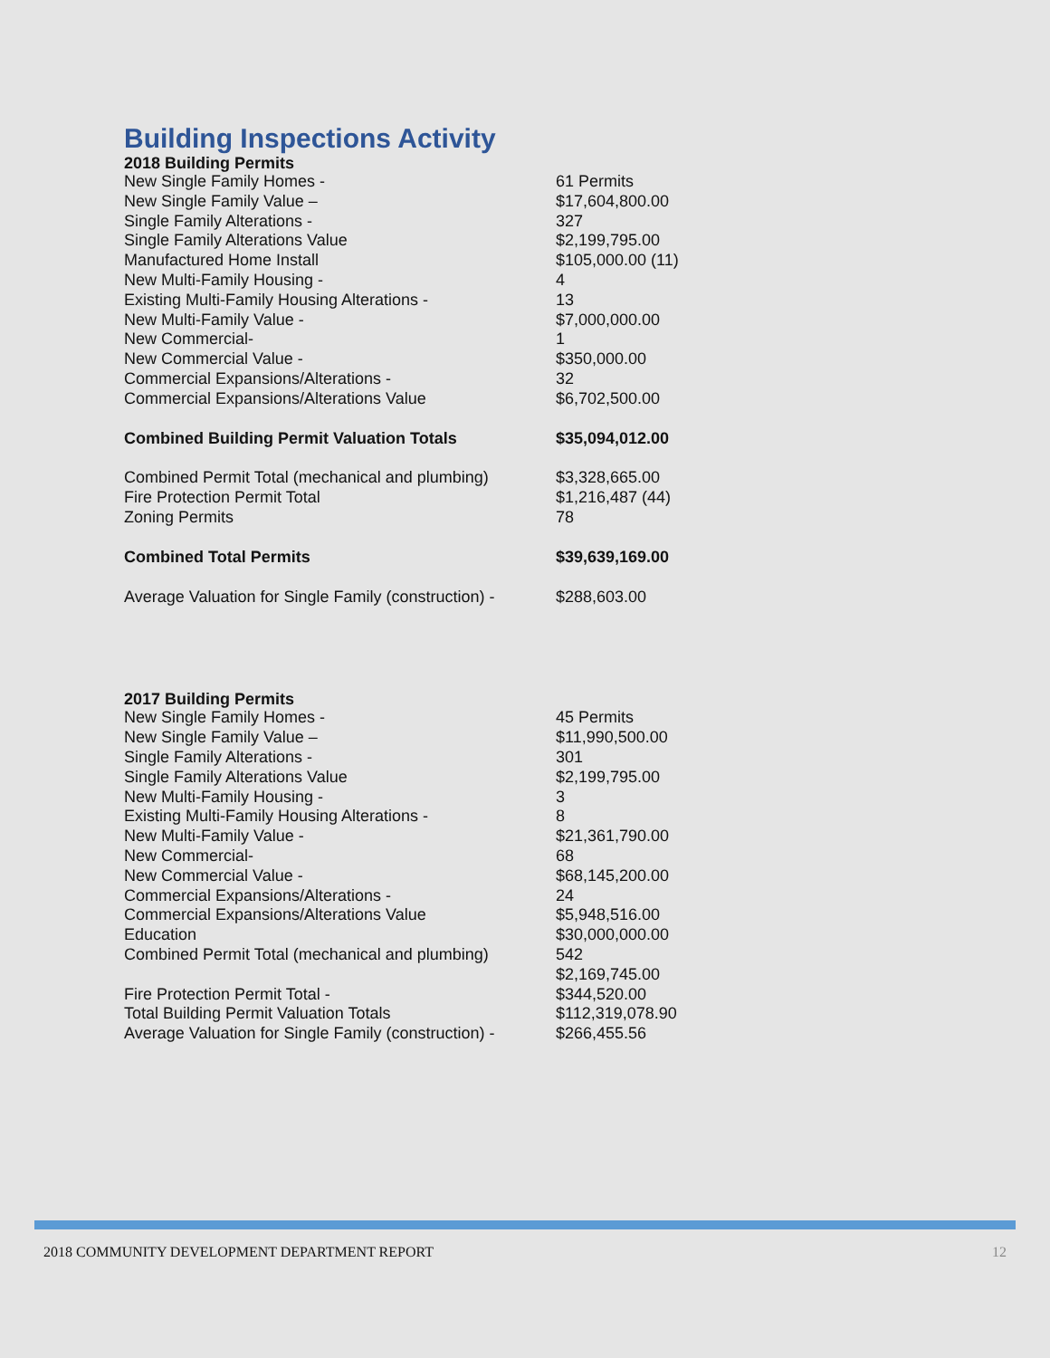Building Inspections Activity
2018 Building Permits
| New Single Family Homes - | 61 Permits |
| New Single Family Value – | $17,604,800.00 |
| Single Family Alterations - | 327 |
| Single Family Alterations Value | $2,199,795.00 |
| Manufactured Home Install | $105,000.00 (11) |
| New Multi-Family Housing - | 4 |
| Existing Multi-Family Housing Alterations - | 13 |
| New Multi-Family Value - | $7,000,000.00 |
| New Commercial- | 1 |
| New Commercial Value - | $350,000.00 |
| Commercial Expansions/Alterations - | 32 |
| Commercial Expansions/Alterations Value | $6,702,500.00 |
| Combined Building Permit Valuation Totals | $35,094,012.00 |
| Combined Permit Total (mechanical and plumbing) | $3,328,665.00 |
| Fire Protection Permit Total | $1,216,487 (44) |
| Zoning Permits | 78 |
| Combined Total Permits | $39,639,169.00 |
| Average Valuation for Single Family (construction) - | $288,603.00 |
2017 Building Permits
| New Single Family Homes - | 45 Permits |
| New Single Family Value – | $11,990,500.00 |
| Single Family Alterations - | 301 |
| Single Family Alterations Value | $2,199,795.00 |
| New Multi-Family Housing - | 3 |
| Existing Multi-Family Housing Alterations - | 8 |
| New Multi-Family Value - | $21,361,790.00 |
| New Commercial- | 68 |
| New Commercial Value - | $68,145,200.00 |
| Commercial Expansions/Alterations - | 24 |
| Commercial Expansions/Alterations Value | $5,948,516.00 |
| Education | $30,000,000.00 |
| Combined Permit Total (mechanical and plumbing) | 542 $2,169,745.00 |
| Fire Protection Permit Total - | $344,520.00 |
| Total Building Permit Valuation Totals | $112,319,078.90 |
| Average Valuation for Single Family (construction) - | $266,455.56 |
2018 COMMUNITY DEVELOPMENT DEPARTMENT REPORT 12